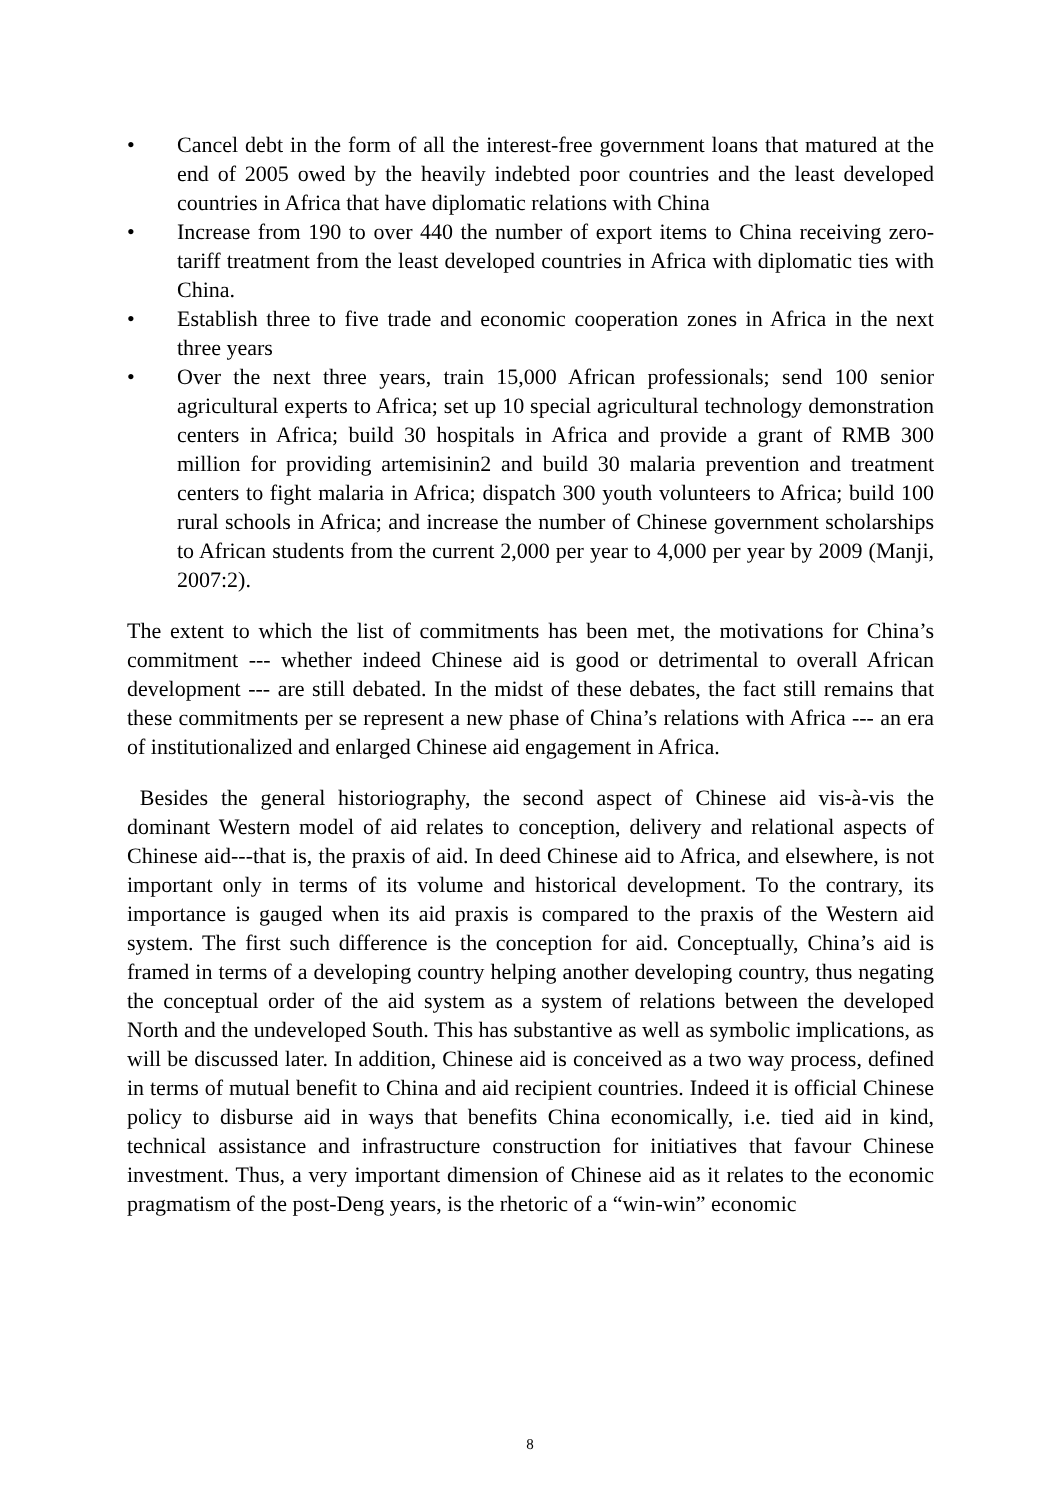• Cancel debt in the form of all the interest-free government loans that matured at the end of 2005 owed by the heavily indebted poor countries and the least developed countries in Africa that have diplomatic relations with China
• Increase from 190 to over 440 the number of export items to China receiving zero-tariff treatment from the least developed countries in Africa with diplomatic ties with China.
• Establish three to five trade and economic cooperation zones in Africa in the next three years
• Over the next three years, train 15,000 African professionals; send 100 senior agricultural experts to Africa; set up 10 special agricultural technology demonstration centers in Africa; build 30 hospitals in Africa and provide a grant of RMB 300 million for providing artemisinin2 and build 30 malaria prevention and treatment centers to fight malaria in Africa; dispatch 300 youth volunteers to Africa; build 100 rural schools in Africa; and increase the number of Chinese government scholarships to African students from the current 2,000 per year to 4,000 per year by 2009 (Manji, 2007:2).
The extent to which the list of commitments has been met, the motivations for China’s commitment --- whether indeed Chinese aid is good or detrimental to overall African development --- are still debated. In the midst of these debates, the fact still remains that these commitments per se represent a new phase of China’s relations with Africa --- an era of institutionalized and enlarged Chinese aid engagement in Africa.
Besides the general historiography, the second aspect of Chinese aid vis-à-vis the dominant Western model of aid relates to conception, delivery and relational aspects of Chinese aid---that is, the praxis of aid. In deed Chinese aid to Africa, and elsewhere, is not important only in terms of its volume and historical development. To the contrary, its importance is gauged when its aid praxis is compared to the praxis of the Western aid system. The first such difference is the conception for aid. Conceptually, China’s aid is framed in terms of a developing country helping another developing country, thus negating the conceptual order of the aid system as a system of relations between the developed North and the undeveloped South. This has substantive as well as symbolic implications, as will be discussed later. In addition, Chinese aid is conceived as a two way process, defined in terms of mutual benefit to China and aid recipient countries. Indeed it is official Chinese policy to disburse aid in ways that benefits China economically, i.e. tied aid in kind, technical assistance and infrastructure construction for initiatives that favour Chinese investment. Thus, a very important dimension of Chinese aid as it relates to the economic pragmatism of the post-Deng years, is the rhetoric of a “win-win” economic
8